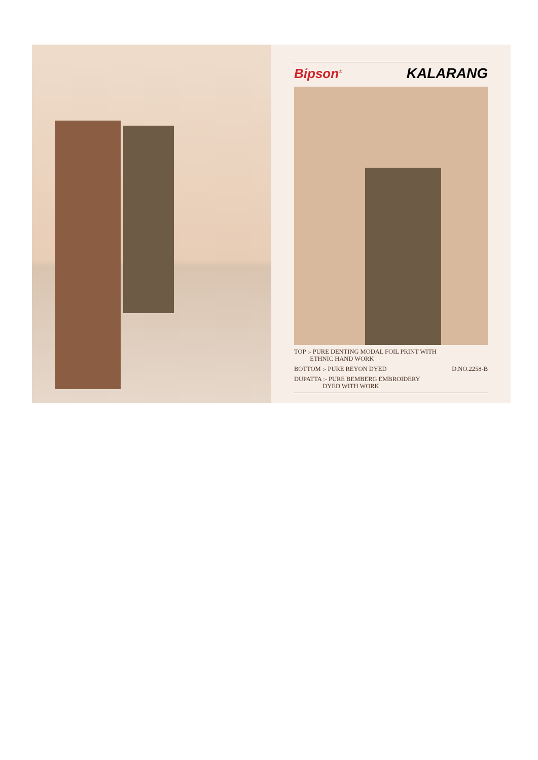Bipson<sup>®</sup> KALARANG
TOP :- PURE DENTING MODAL FOIL PRINT WITH
ETHNIC HAND WORK
BOTTOM :- PURE REYON DYED D.NO.2258-B
DUPATTA :- PURE BEMBERG EMBROIDERY
DYED WITH WORK